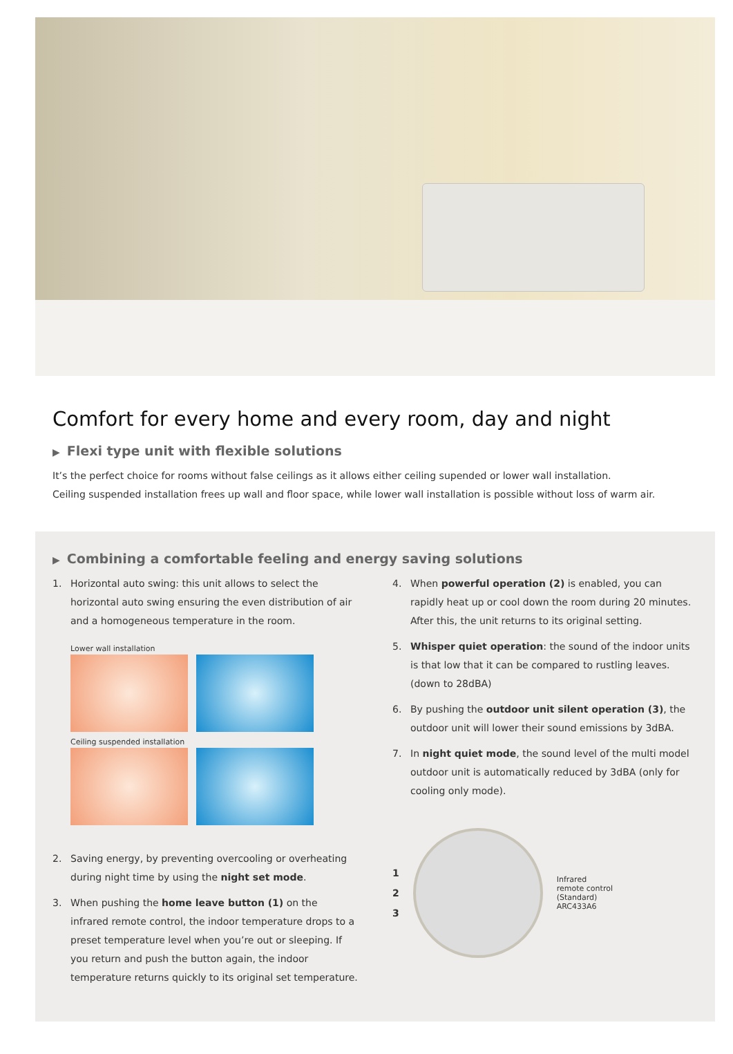Comfort for every home and every room, day and night
▶ Flexi type unit with flexible solutions
It’s the perfect choice for rooms without false ceilings as it allows either ceiling supended or lower wall installation.
Ceiling suspended installation frees up wall and floor space, while lower wall installation is possible without loss of warm air.
▶ Combining a comfortable feeling and energy saving solutions
1. Horizontal auto swing: this unit allows to select the horizontal auto swing ensuring the even distribution of air and a homogeneous temperature in the room.
Lower wall installation
Ceiling suspended installation
2. Saving energy, by preventing overcooling or overheating during night time by using the night set mode.
3. When pushing the home leave button (1) on the infrared remote control, the indoor temperature drops to a preset temperature level when you’re out or sleeping. If you return and push the button again, the indoor temperature returns quickly to its original set temperature.
4. When powerful operation (2) is enabled, you can rapidly heat up or cool down the room during 20 minutes. After this, the unit returns to its original setting.
5. Whisper quiet operation: the sound of the indoor units is that low that it can be compared to rustling leaves. (down to 28dBA)
6. By pushing the outdoor unit silent operation (3), the outdoor unit will lower their sound emissions by 3dBA.
7. In night quiet mode, the sound level of the multi model outdoor unit is automatically reduced by 3dBA (only for cooling only mode).
1
2
3
Infrared
remote control
(Standard)
ARC433A6